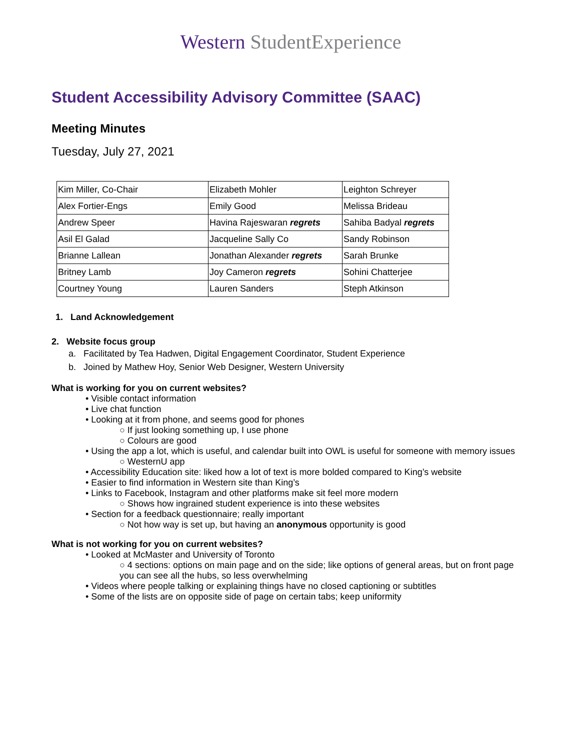Western StudentExperience
Student Accessibility Advisory Committee (SAAC)
Meeting Minutes
Tuesday, July 27, 2021
| Kim Miller, Co-Chair | Elizabeth Mohler | Leighton Schreyer |
| Alex Fortier-Engs | Emily Good | Melissa Brideau |
| Andrew Speer | Havina Rajeswaran regrets | Sahiba Badyal regrets |
| Asil El Galad | Jacqueline Sally Co | Sandy Robinson |
| Brianne Lallean | Jonathan Alexander regrets | Sarah Brunke |
| Britney Lamb | Joy Cameron regrets | Sohini Chatterjee |
| Courtney Young | Lauren Sanders | Steph Atkinson |
1. Land Acknowledgement
2. Website focus group
a. Facilitated by Tea Hadwen, Digital Engagement Coordinator, Student Experience
b. Joined by Mathew Hoy, Senior Web Designer, Western University
What is working for you on current websites?
• Visible contact information
• Live chat function
• Looking at it from phone, and seems good for phones
○ If just looking something up, I use phone
○ Colours are good
• Using the app a lot, which is useful, and calendar built into OWL is useful for someone with memory issues
○ WesternU app
• Accessibility Education site: liked how a lot of text is more bolded compared to King’s website
• Easier to find information in Western site than King’s
• Links to Facebook, Instagram and other platforms make sit feel more modern
○ Shows how ingrained student experience is into these websites
• Section for a feedback questionnaire; really important
○ Not how way is set up, but having an anonymous opportunity is good
What is not working for you on current websites?
• Looked at McMaster and University of Toronto
○ 4 sections: options on main page and on the side; like options of general areas, but on front page you can see all the hubs, so less overwhelming
• Videos where people talking or explaining things have no closed captioning or subtitles
• Some of the lists are on opposite side of page on certain tabs; keep uniformity